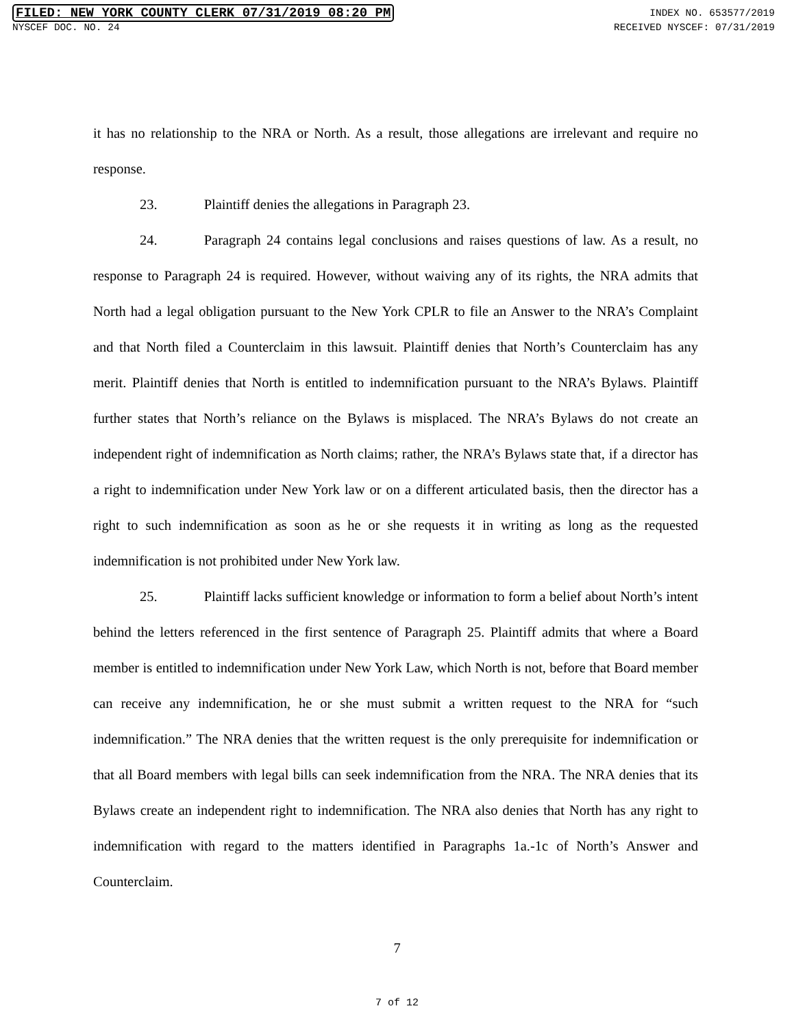FILED: NEW YORK COUNTY CLERK 07/31/2019 08:20 PM INDEX NO. 653577/2019
NYSCEF DOC. NO. 24 RECEIVED NYSCEF: 07/31/2019
it has no relationship to the NRA or North. As a result, those allegations are irrelevant and require no response.
23. Plaintiff denies the allegations in Paragraph 23.
24. Paragraph 24 contains legal conclusions and raises questions of law. As a result, no response to Paragraph 24 is required. However, without waiving any of its rights, the NRA admits that North had a legal obligation pursuant to the New York CPLR to file an Answer to the NRA’s Complaint and that North filed a Counterclaim in this lawsuit. Plaintiff denies that North’s Counterclaim has any merit. Plaintiff denies that North is entitled to indemnification pursuant to the NRA’s Bylaws. Plaintiff further states that North’s reliance on the Bylaws is misplaced. The NRA’s Bylaws do not create an independent right of indemnification as North claims; rather, the NRA’s Bylaws state that, if a director has a right to indemnification under New York law or on a different articulated basis, then the director has a right to such indemnification as soon as he or she requests it in writing as long as the requested indemnification is not prohibited under New York law.
25. Plaintiff lacks sufficient knowledge or information to form a belief about North’s intent behind the letters referenced in the first sentence of Paragraph 25. Plaintiff admits that where a Board member is entitled to indemnification under New York Law, which North is not, before that Board member can receive any indemnification, he or she must submit a written request to the NRA for “such indemnification.” The NRA denies that the written request is the only prerequisite for indemnification or that all Board members with legal bills can seek indemnification from the NRA. The NRA denies that its Bylaws create an independent right to indemnification. The NRA also denies that North has any right to indemnification with regard to the matters identified in Paragraphs 1a.-1c of North’s Answer and Counterclaim.
7
7 of 12